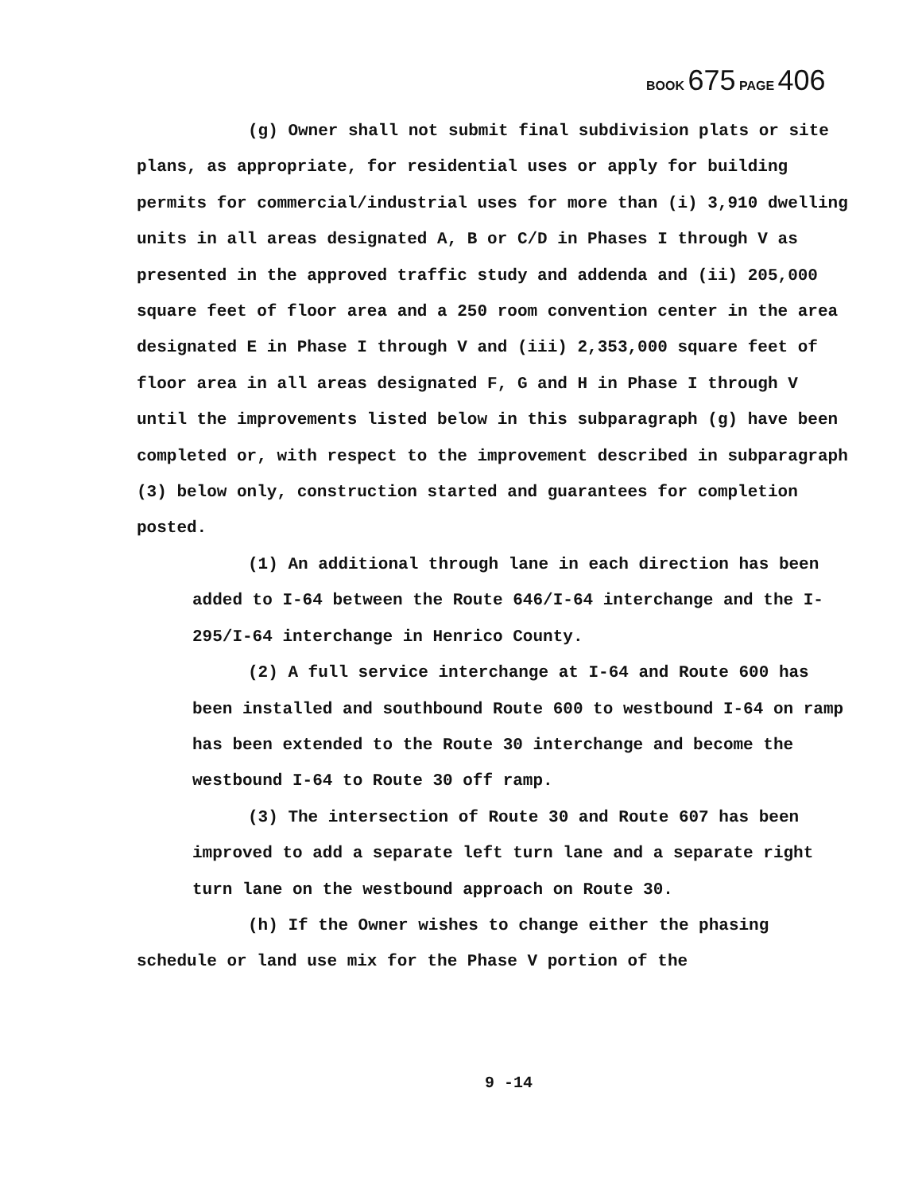BOOK 675 PAGE 406
(g) Owner shall not submit final subdivision plats or site plans, as appropriate, for residential uses or apply for building permits for commercial/industrial uses for more than (i) 3,910 dwelling units in all areas designated A, B or C/D in Phases I through V as presented in the approved traffic study and addenda and (ii) 205,000 square feet of floor area and a 250 room convention center in the area designated E in Phase I through V and (iii) 2,353,000 square feet of floor area in all areas designated F, G and H in Phase I through V until the improvements listed below in this subparagraph (g) have been completed or, with respect to the improvement described in subparagraph (3) below only, construction started and guarantees for completion posted.
(1) An additional through lane in each direction has been added to I-64 between the Route 646/I-64 interchange and the I-295/I-64 interchange in Henrico County.
(2) A full service interchange at I-64 and Route 600 has been installed and southbound Route 600 to westbound I-64 on ramp has been extended to the Route 30 interchange and become the westbound I-64 to Route 30 off ramp.
(3) The intersection of Route 30 and Route 607 has been improved to add a separate left turn lane and a separate right turn lane on the westbound approach on Route 30.
(h) If the Owner wishes to change either the phasing schedule or land use mix for the Phase V portion of the
9 -14